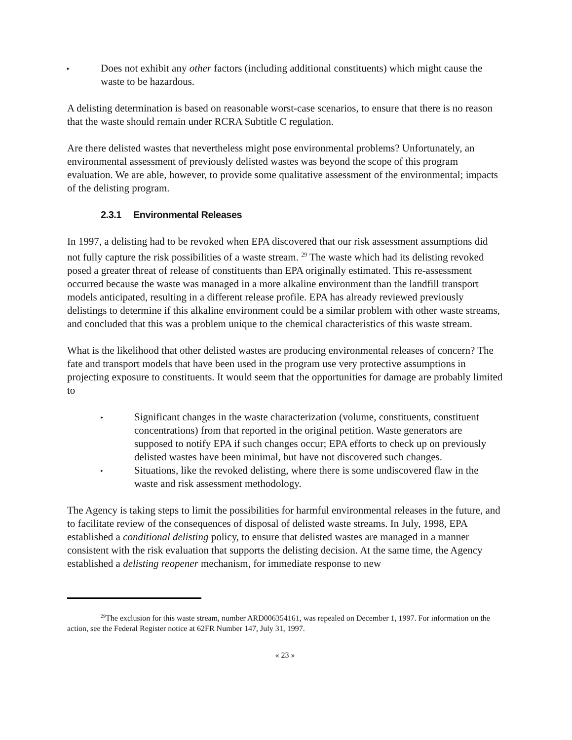▸
Does not exhibit any other factors (including additional constituents) which might cause the waste to be hazardous.
A delisting determination is based on reasonable worst-case scenarios, to ensure that there is no reason that the waste should remain under RCRA Subtitle C regulation.
Are there delisted wastes that nevertheless might pose environmental problems? Unfortunately, an environmental assessment of previously delisted wastes was beyond the scope of this program evaluation. We are able, however, to provide some qualitative assessment of the environmental; impacts of the delisting program.
2.3.1 Environmental Releases
In 1997, a delisting had to be revoked when EPA discovered that our risk assessment assumptions did not fully capture the risk possibilities of a waste stream. <sup>29</sup> The waste which had its delisting revoked posed a greater threat of release of constituents than EPA originally estimated. This re-assessment occurred because the waste was managed in a more alkaline environment than the landfill transport models anticipated, resulting in a different release profile. EPA has already reviewed previously delistings to determine if this alkaline environment could be a similar problem with other waste streams, and concluded that this was a problem unique to the chemical characteristics of this waste stream.
What is the likelihood that other delisted wastes are producing environmental releases of concern? The fate and transport models that have been used in the program use very protective assumptions in projecting exposure to constituents. It would seem that the opportunities for damage are probably limited to
▸
Significant changes in the waste characterization (volume, constituents, constituent concentrations) from that reported in the original petition. Waste generators are supposed to notify EPA if such changes occur; EPA efforts to check up on previously delisted wastes have been minimal, but have not discovered such changes.
▸
Situations, like the revoked delisting, where there is some undiscovered flaw in the waste and risk assessment methodology.
The Agency is taking steps to limit the possibilities for harmful environmental releases in the future, and to facilitate review of the consequences of disposal of delisted waste streams. In July, 1998, EPA established a conditional delisting policy, to ensure that delisted wastes are managed in a manner consistent with the risk evaluation that supports the delisting decision. At the same time, the Agency established a delisting reopener mechanism, for immediate response to new
<sup>29</sup> The exclusion for this waste stream, number ARD006354161, was repealed on December 1, 1997. For information on the action, see the Federal Register notice at 62FR Number 147, July 31, 1997.
« 23 »